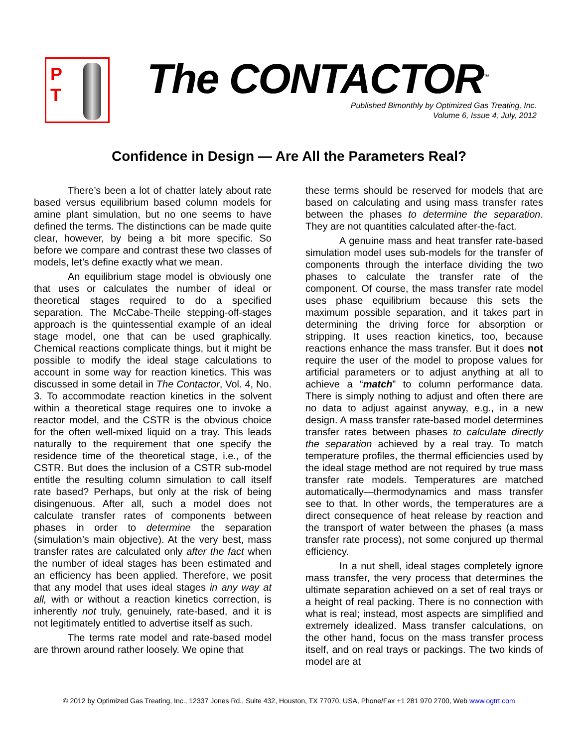P
T
The CONTACTOR<sup>™</sup>
Published Bimonthly by Optimized Gas Treating, Inc.
Volume 6, Issue 4, July, 2012
Confidence in Design — Are All the Parameters Real?
There’s been a lot of chatter lately about rate based versus equilibrium based column models for amine plant simulation, but no one seems to have defined the terms. The distinctions can be made quite clear, however, by being a bit more specific. So before we compare and contrast these two classes of models, let’s define exactly what we mean.
An equilibrium stage model is obviously one that uses or calculates the number of ideal or theoretical stages required to do a specified separation. The McCabe-Theile stepping-off-stages approach is the quintessential example of an ideal stage model, one that can be used graphically. Chemical reactions complicate things, but it might be possible to modify the ideal stage calculations to account in some way for reaction kinetics. This was discussed in some detail in The Contactor, Vol. 4, No. 3. To accommodate reaction kinetics in the solvent within a theoretical stage requires one to invoke a reactor model, and the CSTR is the obvious choice for the often well-mixed liquid on a tray. This leads naturally to the requirement that one specify the residence time of the theoretical stage, i.e., of the CSTR. But does the inclusion of a CSTR sub-model entitle the resulting column simulation to call itself rate based? Perhaps, but only at the risk of being disingenuous. After all, such a model does not calculate transfer rates of components between phases in order to determine the separation (simulation’s main objective). At the very best, mass transfer rates are calculated only after the fact when the number of ideal stages has been estimated and an efficiency has been applied. Therefore, we posit that any model that uses ideal stages in any way at all, with or without a reaction kinetics correction, is inherently not truly, genuinely, rate-based, and it is not legitimately entitled to advertise itself as such.
The terms rate model and rate-based model are thrown around rather loosely. We opine that
these terms should be reserved for models that are based on calculating and using mass transfer rates between the phases to determine the separation. They are not quantities calculated after-the-fact.
A genuine mass and heat transfer rate-based simulation model uses sub-models for the transfer of components through the interface dividing the two phases to calculate the transfer rate of the component. Of course, the mass transfer rate model uses phase equilibrium because this sets the maximum possible separation, and it takes part in determining the driving force for absorption or stripping. It uses reaction kinetics, too, because reactions enhance the mass transfer. But it does not require the user of the model to propose values for artificial parameters or to adjust anything at all to achieve a “match” to column performance data. There is simply nothing to adjust and often there are no data to adjust against anyway, e.g., in a new design. A mass transfer rate-based model determines transfer rates between phases to calculate directly the separation achieved by a real tray. To match temperature profiles, the thermal efficiencies used by the ideal stage method are not required by true mass transfer rate models. Temperatures are matched automatically—thermodynamics and mass transfer see to that. In other words, the temperatures are a direct consequence of heat release by reaction and the transport of water between the phases (a mass transfer rate process), not some conjured up thermal efficiency.
In a nut shell, ideal stages completely ignore mass transfer, the very process that determines the ultimate separation achieved on a set of real trays or a height of real packing. There is no connection with what is real; instead, most aspects are simplified and extremely idealized. Mass transfer calculations, on the other hand, focus on the mass transfer process itself, and on real trays or packings. The two kinds of model are at
© 2012 by Optimized Gas Treating, Inc., 12337 Jones Rd., Suite 432, Houston, TX 77070, USA, Phone/Fax +1 281 970 2700, Web www.ogtrt.com